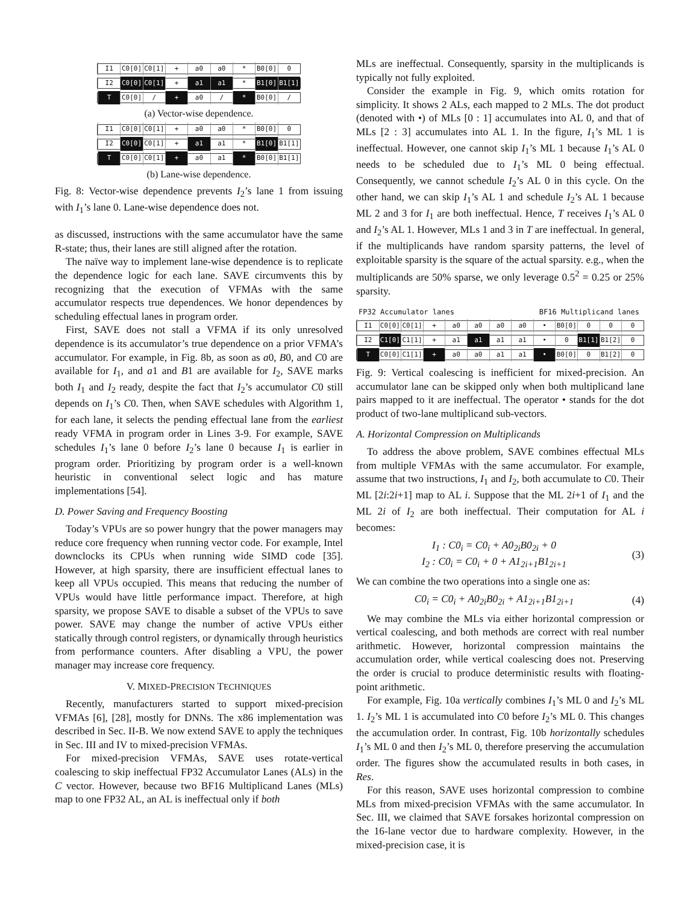I1 C0[0] C0[1] + a0 a0 * B0[0] 0
I2 C0[0] C0[1] + a1 a1 * B1[0] B1[1]
T C0[0] / + a0 / * B0[0] /
(a) Vector-wise dependence.
I1 C0[0] C0[1] + a0 a0 * B0[0] 0
I2 C0[0] C0[1] + a1 a1 * B1[0] B1[1]
T C0[0] C0[1] + a0 a1 * B0[0] B1[1]
(b) Lane-wise dependence.
Fig. 8: Vector-wise dependence prevents I<sub>2</sub>’s lane 1 from issuing with I<sub>1</sub>’s lane 0. Lane-wise dependence does not.
as discussed, instructions with the same accumulator have the same R-state; thus, their lanes are still aligned after the rotation.
The naïve way to implement lane-wise dependence is to replicate the dependence logic for each lane. SAVE circumvents this by recognizing that the execution of VFMAs with the same accumulator respects true dependences. We honor dependences by scheduling effectual lanes in program order.
First, SAVE does not stall a VFMA if its only unresolved dependence is its accumulator’s true dependence on a prior VFMA’s accumulator. For example, in Fig. 8b, as soon as a0, B0, and C0 are available for I<sub>1</sub>, and a1 and B1 are available for I<sub>2</sub>, SAVE marks both I<sub>1</sub> and I<sub>2</sub> ready, despite the fact that I<sub>2</sub>’s accumulator C0 still depends on I<sub>1</sub>’s C0. Then, when SAVE schedules with Algorithm 1, for each lane, it selects the pending effectual lane from the earliest ready VFMA in program order in Lines 3-9. For example, SAVE schedules I<sub>1</sub>’s lane 0 before I<sub>2</sub>’s lane 0 because I<sub>1</sub> is earlier in program order. Prioritizing by program order is a well-known heuristic in conventional select logic and has mature implementations [54].
D. Power Saving and Frequency Boosting
Today’s VPUs are so power hungry that the power managers may reduce core frequency when running vector code. For example, Intel downclocks its CPUs when running wide SIMD code [35]. However, at high sparsity, there are insufficient effectual lanes to keep all VPUs occupied. This means that reducing the number of VPUs would have little performance impact. Therefore, at high sparsity, we propose SAVE to disable a subset of the VPUs to save power. SAVE may change the number of active VPUs either statically through control registers, or dynamically through heuristics from performance counters. After disabling a VPU, the power manager may increase core frequency.
V. MIXED-PRECISION TECHNIQUES
Recently, manufacturers started to support mixed-precision VFMAs [6], [28], mostly for DNNs. The x86 implementation was described in Sec. II-B. We now extend SAVE to apply the techniques in Sec. III and IV to mixed-precision VFMAs.
For mixed-precision VFMAs, SAVE uses rotate-vertical coalescing to skip ineffectual FP32 Accumulator Lanes (ALs) in the C vector. However, because two BF16 Multiplicand Lanes (MLs) map to one FP32 AL, an AL is ineffectual only if both
MLs are ineffectual. Consequently, sparsity in the multiplicands is typically not fully exploited.
Consider the example in Fig. 9, which omits rotation for simplicity. It shows 2 ALs, each mapped to 2 MLs. The dot product (denoted with •) of MLs [0 : 1] accumulates into AL 0, and that of MLs [2 : 3] accumulates into AL 1. In the figure, I<sub>1</sub>’s ML 1 is ineffectual. However, one cannot skip I<sub>1</sub>’s ML 1 because I<sub>1</sub>’s AL 0 needs to be scheduled due to I<sub>1</sub>’s ML 0 being effectual. Consequently, we cannot schedule I<sub>2</sub>’s AL 0 in this cycle. On the other hand, we can skip I<sub>1</sub>’s AL 1 and schedule I<sub>2</sub>’s AL 1 because ML 2 and 3 for I<sub>1</sub> are both ineffectual. Hence, T receives I<sub>1</sub>’s AL 0 and I<sub>2</sub>’s AL 1. However, MLs 1 and 3 in T are ineffectual. In general, if the multiplicands have random sparsity patterns, the level of exploitable sparsity is the square of the actual sparsity. e.g., when the multiplicands are 50% sparse, we only leverage 0.5<sup>2</sup> = 0.25 or 25% sparsity.
FP32 Accumulator lanes BF16 Multiplicand lanes
I1 C0[0] C0[1] + a0 a0 a0 a0 • B0[0] 0 0 0
I2 C1[0] C1[1] + a1 a1 a1 a1 • 0 B1[1] B1[2] 0
T C0[0] C1[1] + a0 a0 a1 a1 • B0[0] 0 B1[2] 0
Fig. 9: Vertical coalescing is inefficient for mixed-precision. An accumulator lane can be skipped only when both multiplicand lane pairs mapped to it are ineffectual. The operator • stands for the dot product of two-lane multiplicand sub-vectors.
A. Horizontal Compression on Multiplicands
To address the above problem, SAVE combines effectual MLs from multiple VFMAs with the same accumulator. For example, assume that two instructions, I<sub>1</sub> and I<sub>2</sub>, both accumulate to C0. Their ML [2i:2i+1] map to AL i. Suppose that the ML 2i+1 of I<sub>1</sub> and the ML 2i of I<sub>2</sub> are both ineffectual. Their computation for AL i becomes:
I<sub>1</sub> : C0<sub>i</sub> = C0<sub>i</sub> + A0<sub>2i</sub>B0<sub>2i</sub> + 0
I<sub>2</sub> : C0<sub>i</sub> = C0<sub>i</sub> + 0 + A1<sub>2i+1</sub>B1<sub>2i+1</sub>
(3)
We can combine the two operations into a single one as:
C0<sub>i</sub> = C0<sub>i</sub> + A0<sub>2i</sub>B0<sub>2i</sub> + A1<sub>2i+1</sub>B1<sub>2i+1</sub>
(4)
We may combine the MLs via either horizontal compression or vertical coalescing, and both methods are correct with real number arithmetic. However, horizontal compression maintains the accumulation order, while vertical coalescing does not. Preserving the order is crucial to produce deterministic results with floating-point arithmetic.
For example, Fig. 10a vertically combines I<sub>1</sub>’s ML 0 and I<sub>2</sub>’s ML 1. I<sub>2</sub>’s ML 1 is accumulated into C0 before I<sub>2</sub>’s ML 0. This changes the accumulation order. In contrast, Fig. 10b horizontally schedules I<sub>1</sub>’s ML 0 and then I<sub>2</sub>’s ML 0, therefore preserving the accumulation order. The figures show the accumulated results in both cases, in Res.
For this reason, SAVE uses horizontal compression to combine MLs from mixed-precision VFMAs with the same accumulator. In Sec. III, we claimed that SAVE forsakes horizontal compression on the 16-lane vector due to hardware complexity. However, in the mixed-precision case, it is